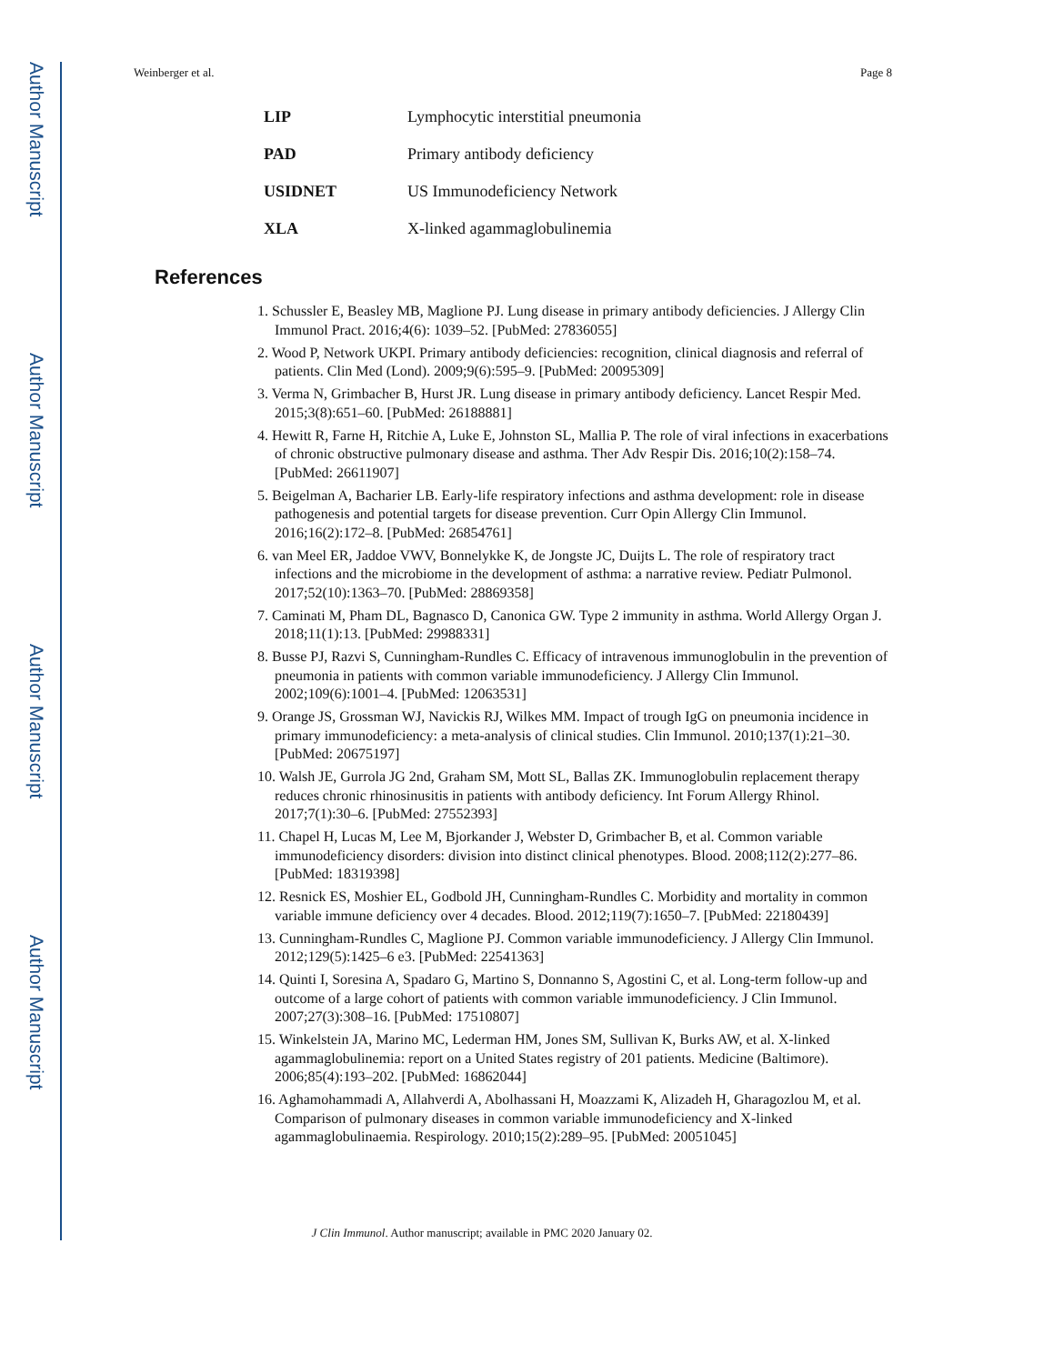Author Manuscript
Author Manuscript
Author Manuscript
Author Manuscript
Weinberger et al. Page 8
| LIP | Lymphocytic interstitial pneumonia |
| PAD | Primary antibody deficiency |
| USIDNET | US Immunodeficiency Network |
| XLA | X-linked agammaglobulinemia |
References
1. Schussler E, Beasley MB, Maglione PJ. Lung disease in primary antibody deficiencies. J Allergy Clin Immunol Pract. 2016;4(6): 1039–52. [PubMed: 27836055]
2. Wood P, Network UKPI. Primary antibody deficiencies: recognition, clinical diagnosis and referral of patients. Clin Med (Lond). 2009;9(6):595–9. [PubMed: 20095309]
3. Verma N, Grimbacher B, Hurst JR. Lung disease in primary antibody deficiency. Lancet Respir Med. 2015;3(8):651–60. [PubMed: 26188881]
4. Hewitt R, Farne H, Ritchie A, Luke E, Johnston SL, Mallia P. The role of viral infections in exacerbations of chronic obstructive pulmonary disease and asthma. Ther Adv Respir Dis. 2016;10(2):158–74. [PubMed: 26611907]
5. Beigelman A, Bacharier LB. Early-life respiratory infections and asthma development: role in disease pathogenesis and potential targets for disease prevention. Curr Opin Allergy Clin Immunol. 2016;16(2):172–8. [PubMed: 26854761]
6. van Meel ER, Jaddoe VWV, Bonnelykke K, de Jongste JC, Duijts L. The role of respiratory tract infections and the microbiome in the development of asthma: a narrative review. Pediatr Pulmonol. 2017;52(10):1363–70. [PubMed: 28869358]
7. Caminati M, Pham DL, Bagnasco D, Canonica GW. Type 2 immunity in asthma. World Allergy Organ J. 2018;11(1):13. [PubMed: 29988331]
8. Busse PJ, Razvi S, Cunningham-Rundles C. Efficacy of intravenous immunoglobulin in the prevention of pneumonia in patients with common variable immunodeficiency. J Allergy Clin Immunol. 2002;109(6):1001–4. [PubMed: 12063531]
9. Orange JS, Grossman WJ, Navickis RJ, Wilkes MM. Impact of trough IgG on pneumonia incidence in primary immunodeficiency: a meta-analysis of clinical studies. Clin Immunol. 2010;137(1):21–30. [PubMed: 20675197]
10. Walsh JE, Gurrola JG 2nd, Graham SM, Mott SL, Ballas ZK. Immunoglobulin replacement therapy reduces chronic rhinosinusitis in patients with antibody deficiency. Int Forum Allergy Rhinol. 2017;7(1):30–6. [PubMed: 27552393]
11. Chapel H, Lucas M, Lee M, Bjorkander J, Webster D, Grimbacher B, et al. Common variable immunodeficiency disorders: division into distinct clinical phenotypes. Blood. 2008;112(2):277–86. [PubMed: 18319398]
12. Resnick ES, Moshier EL, Godbold JH, Cunningham-Rundles C. Morbidity and mortality in common variable immune deficiency over 4 decades. Blood. 2012;119(7):1650–7. [PubMed: 22180439]
13. Cunningham-Rundles C, Maglione PJ. Common variable immunodeficiency. J Allergy Clin Immunol. 2012;129(5):1425–6 e3. [PubMed: 22541363]
14. Quinti I, Soresina A, Spadaro G, Martino S, Donnanno S, Agostini C, et al. Long-term follow-up and outcome of a large cohort of patients with common variable immunodeficiency. J Clin Immunol. 2007;27(3):308–16. [PubMed: 17510807]
15. Winkelstein JA, Marino MC, Lederman HM, Jones SM, Sullivan K, Burks AW, et al. X-linked agammaglobulinemia: report on a United States registry of 201 patients. Medicine (Baltimore). 2006;85(4):193–202. [PubMed: 16862044]
16. Aghamohammadi A, Allahverdi A, Abolhassani H, Moazzami K, Alizadeh H, Gharagozlou M, et al. Comparison of pulmonary diseases in common variable immunodeficiency and X-linked agammaglobulinaemia. Respirology. 2010;15(2):289–95. [PubMed: 20051045]
J Clin Immunol. Author manuscript; available in PMC 2020 January 02.